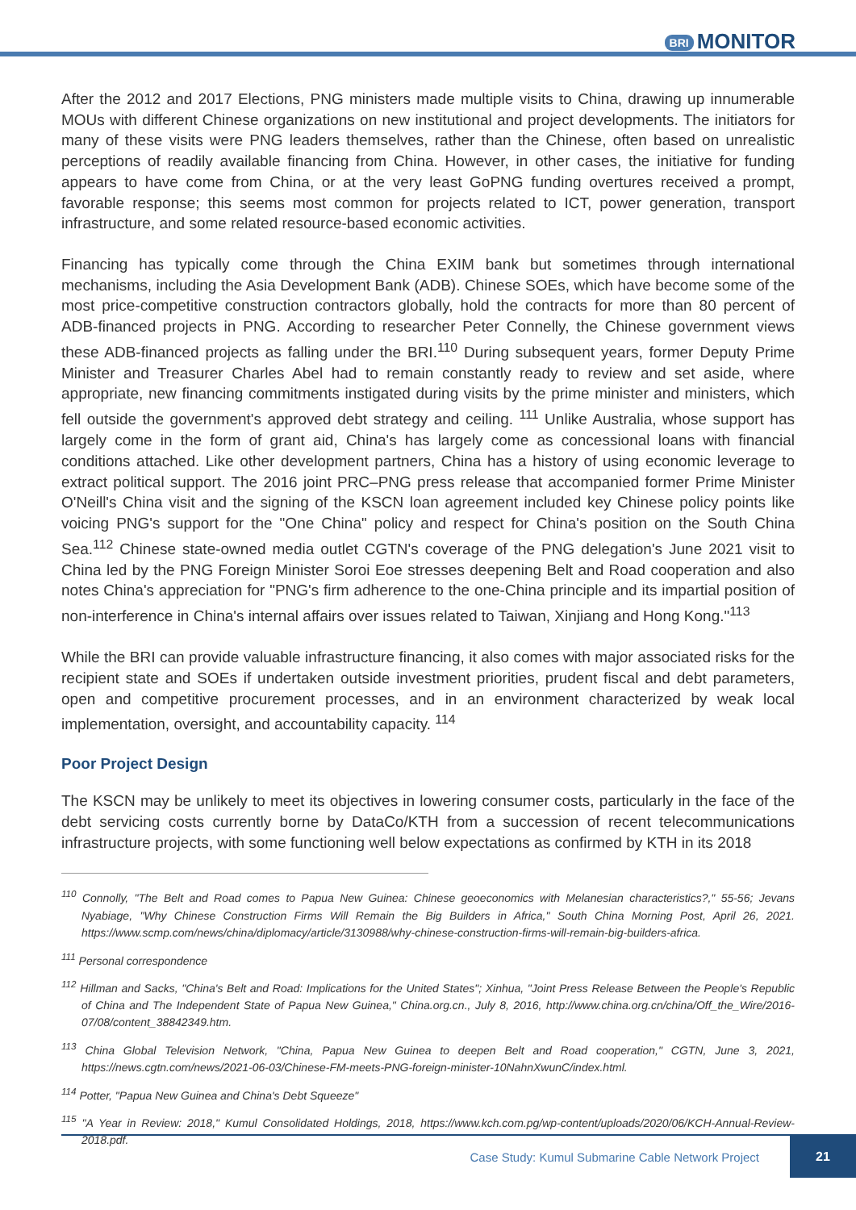BRI MONITOR
After the 2012 and 2017 Elections, PNG ministers made multiple visits to China, drawing up innumerable MOUs with different Chinese organizations on new institutional and project developments. The initiators for many of these visits were PNG leaders themselves, rather than the Chinese, often based on unrealistic perceptions of readily available financing from China. However, in other cases, the initiative for funding appears to have come from China, or at the very least GoPNG funding overtures received a prompt, favorable response; this seems most common for projects related to ICT, power generation, transport infrastructure, and some related resource-based economic activities.
Financing has typically come through the China EXIM bank but sometimes through international mechanisms, including the Asia Development Bank (ADB). Chinese SOEs, which have become some of the most price-competitive construction contractors globally, hold the contracts for more than 80 percent of ADB-financed projects in PNG. According to researcher Peter Connelly, the Chinese government views these ADB-financed projects as falling under the BRI.<sup>110</sup> During subsequent years, former Deputy Prime Minister and Treasurer Charles Abel had to remain constantly ready to review and set aside, where appropriate, new financing commitments instigated during visits by the prime minister and ministers, which fell outside the government's approved debt strategy and ceiling. <sup>111</sup> Unlike Australia, whose support has largely come in the form of grant aid, China's has largely come as concessional loans with financial conditions attached. Like other development partners, China has a history of using economic leverage to extract political support. The 2016 joint PRC–PNG press release that accompanied former Prime Minister O'Neill's China visit and the signing of the KSCN loan agreement included key Chinese policy points like voicing PNG's support for the "One China" policy and respect for China's position on the South China Sea.<sup>112</sup> Chinese state-owned media outlet CGTN's coverage of the PNG delegation's June 2021 visit to China led by the PNG Foreign Minister Soroi Eoe stresses deepening Belt and Road cooperation and also notes China's appreciation for "PNG's firm adherence to the one-China principle and its impartial position of non-interference in China's internal affairs over issues related to Taiwan, Xinjiang and Hong Kong."<sup>113</sup>
While the BRI can provide valuable infrastructure financing, it also comes with major associated risks for the recipient state and SOEs if undertaken outside investment priorities, prudent fiscal and debt parameters, open and competitive procurement processes, and in an environment characterized by weak local implementation, oversight, and accountability capacity. <sup>114</sup>
Poor Project Design
The KSCN may be unlikely to meet its objectives in lowering consumer costs, particularly in the face of the debt servicing costs currently borne by DataCo/KTH from a succession of recent telecommunications infrastructure projects, with some functioning well below expectations as confirmed by KTH in its 2018
<sup>110</sup> Connolly, "The Belt and Road comes to Papua New Guinea: Chinese geoeconomics with Melanesian characteristics?," 55-56; Jevans Nyabiage, "Why Chinese Construction Firms Will Remain the Big Builders in Africa," South China Morning Post, April 26, 2021. https://www.scmp.com/news/china/diplomacy/article/3130988/why-chinese-construction-firms-will-remain-big-builders-africa.
<sup>111</sup> Personal correspondence
<sup>112</sup> Hillman and Sacks, "China's Belt and Road: Implications for the United States"; Xinhua, "Joint Press Release Between the People's Republic of China and The Independent State of Papua New Guinea," China.org.cn., July 8, 2016, http://www.china.org.cn/china/Off_the_Wire/2016-07/08/content_38842349.htm.
<sup>113</sup> China Global Television Network, "China, Papua New Guinea to deepen Belt and Road cooperation," CGTN, June 3, 2021, https://news.cgtn.com/news/2021-06-03/Chinese-FM-meets-PNG-foreign-minister-10NahnXwunC/index.html.
<sup>114</sup> Potter, "Papua New Guinea and China's Debt Squeeze"
<sup>115</sup> "A Year in Review: 2018," Kumul Consolidated Holdings, 2018, https://www.kch.com.pg/wp-content/uploads/2020/06/KCH-Annual-Review-2018.pdf.
Case Study: Kumul Submarine Cable Network Project 21